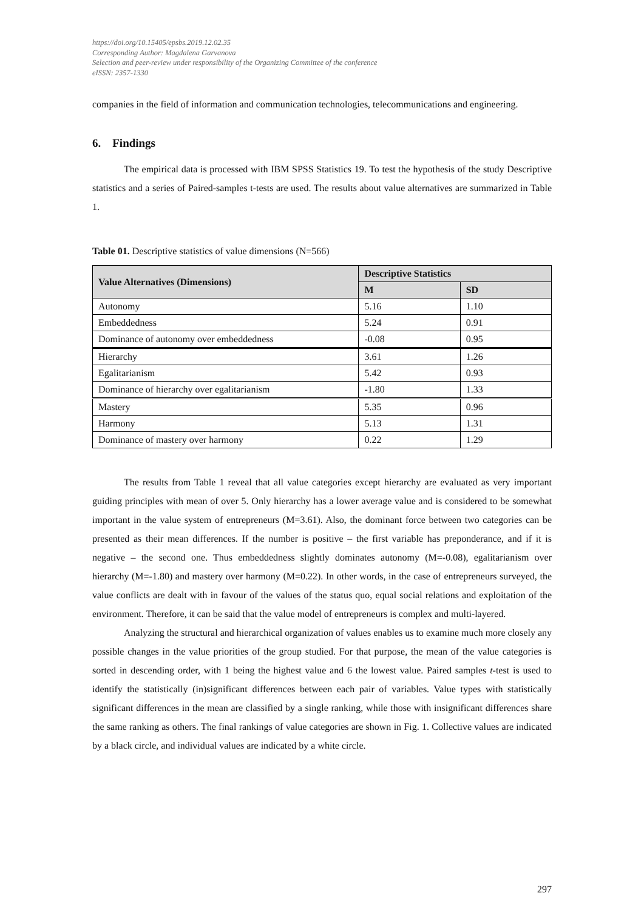https://doi.org/10.15405/epsbs.2019.12.02.35
Corresponding Author: Magdalena Garvanova
Selection and peer-review under responsibility of the Organizing Committee of the conference
eISSN: 2357-1330
companies in the field of information and communication technologies, telecommunications and engineering.
6. Findings
The empirical data is processed with IBM SPSS Statistics 19. To test the hypothesis of the study Descriptive statistics and a series of Paired-samples t-tests are used. The results about value alternatives are summarized in Table 1.
Table 01. Descriptive statistics of value dimensions (N=566)
| Value Alternatives (Dimensions) | Descriptive Statistics | |
| --- | --- | --- |
| | M | SD |
| Autonomy | 5.16 | 1.10 |
| Embeddedness | 5.24 | 0.91 |
| Dominance of autonomy over embeddedness | -0.08 | 0.95 |
| Hierarchy | 3.61 | 1.26 |
| Egalitarianism | 5.42 | 0.93 |
| Dominance of hierarchy over egalitarianism | -1.80 | 1.33 |
| Mastery | 5.35 | 0.96 |
| Harmony | 5.13 | 1.31 |
| Dominance of mastery over harmony | 0.22 | 1.29 |
The results from Table 1 reveal that all value categories except hierarchy are evaluated as very important guiding principles with mean of over 5. Only hierarchy has a lower average value and is considered to be somewhat important in the value system of entrepreneurs (M=3.61). Also, the dominant force between two categories can be presented as their mean differences. If the number is positive – the first variable has preponderance, and if it is negative – the second one. Thus embeddedness slightly dominates autonomy (M=-0.08), egalitarianism over hierarchy (M=-1.80) and mastery over harmony (M=0.22). In other words, in the case of entrepreneurs surveyed, the value conflicts are dealt with in favour of the values of the status quo, equal social relations and exploitation of the environment. Therefore, it can be said that the value model of entrepreneurs is complex and multi-layered.
Analyzing the structural and hierarchical organization of values enables us to examine much more closely any possible changes in the value priorities of the group studied. For that purpose, the mean of the value categories is sorted in descending order, with 1 being the highest value and 6 the lowest value. Paired samples t-test is used to identify the statistically (in)significant differences between each pair of variables. Value types with statistically significant differences in the mean are classified by a single ranking, while those with insignificant differences share the same ranking as others. The final rankings of value categories are shown in Fig. 1. Collective values are indicated by a black circle, and individual values are indicated by a white circle.
297